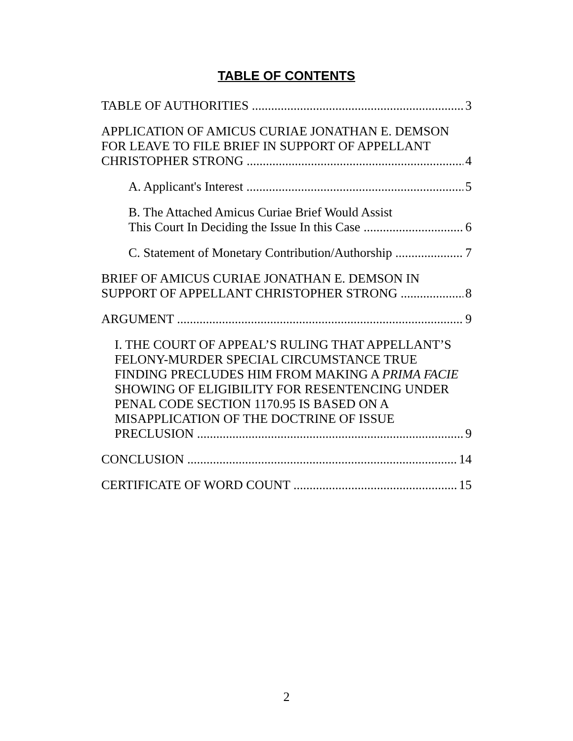TABLE OF CONTENTS
TABLE OF AUTHORITIES 3
APPLICATION OF AMICUS CURIAE JONATHAN E. DEMSON FOR LEAVE TO FILE BRIEF IN SUPPORT OF APPELLANT
CHRISTOPHER STRONG 4
A. Applicant's Interest 5
B. The Attached Amicus Curiae Brief Would Assist
This Court In Deciding the Issue In this Case 6
C. Statement of Monetary Contribution/Authorship 7
BRIEF OF AMICUS CURIAE JONATHAN E. DEMSON IN
SUPPORT OF APPELLANT CHRISTOPHER STRONG 8
ARGUMENT 9
I. THE COURT OF APPEAL’S RULING THAT APPELLANT’S FELONY-MURDER SPECIAL CIRCUMSTANCE TRUE FINDING PRECLUDES HIM FROM MAKING A PRIMA FACIE SHOWING OF ELIGIBILITY FOR RESENTENCING UNDER PENAL CODE SECTION 1170.95 IS BASED ON A MISAPPLICATION OF THE DOCTRINE OF ISSUE
PRECLUSION 9
CONCLUSION 14
CERTIFICATE OF WORD COUNT 15
2